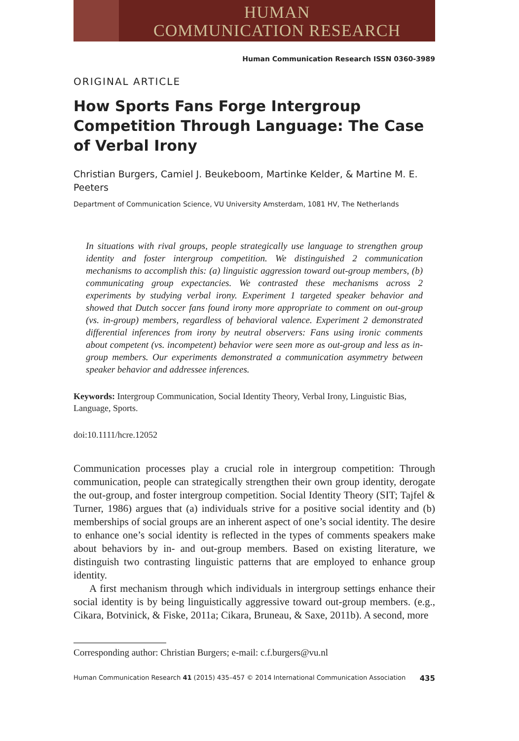HUMAN
COMMUNICATION RESEARCH
Human Communication Research ISSN 0360-3989
ORIGINAL ARTICLE
How Sports Fans Forge Intergroup Competition Through Language: The Case of Verbal Irony
Christian Burgers, Camiel J. Beukeboom, Martinke Kelder, & Martine M. E. Peeters
Department of Communication Science, VU University Amsterdam, 1081 HV, The Netherlands
In situations with rival groups, people strategically use language to strengthen group identity and foster intergroup competition. We distinguished 2 communication mechanisms to accomplish this: (a) linguistic aggression toward out-group members, (b) communicating group expectancies. We contrasted these mechanisms across 2 experiments by studying verbal irony. Experiment 1 targeted speaker behavior and showed that Dutch soccer fans found irony more appropriate to comment on out-group (vs. in-group) members, regardless of behavioral valence. Experiment 2 demonstrated differential inferences from irony by neutral observers: Fans using ironic comments about competent (vs. incompetent) behavior were seen more as out-group and less as in-group members. Our experiments demonstrated a communication asymmetry between speaker behavior and addressee inferences.
Keywords: Intergroup Communication, Social Identity Theory, Verbal Irony, Linguistic Bias, Language, Sports.
doi:10.1111/hcre.12052
Communication processes play a crucial role in intergroup competition: Through communication, people can strategically strengthen their own group identity, derogate the out-group, and foster intergroup competition. Social Identity Theory (SIT; Tajfel & Turner, 1986) argues that (a) individuals strive for a positive social identity and (b) memberships of social groups are an inherent aspect of one’s social identity. The desire to enhance one’s social identity is reflected in the types of comments speakers make about behaviors by in- and out-group members. Based on existing literature, we distinguish two contrasting linguistic patterns that are employed to enhance group identity.
A first mechanism through which individuals in intergroup settings enhance their social identity is by being linguistically aggressive toward out-group members. (e.g., Cikara, Botvinick, & Fiske, 2011a; Cikara, Bruneau, & Saxe, 2011b). A second, more
Corresponding author: Christian Burgers; e-mail: c.f.burgers@vu.nl
Human Communication Research 41 (2015) 435–457 © 2014 International Communication Association 435